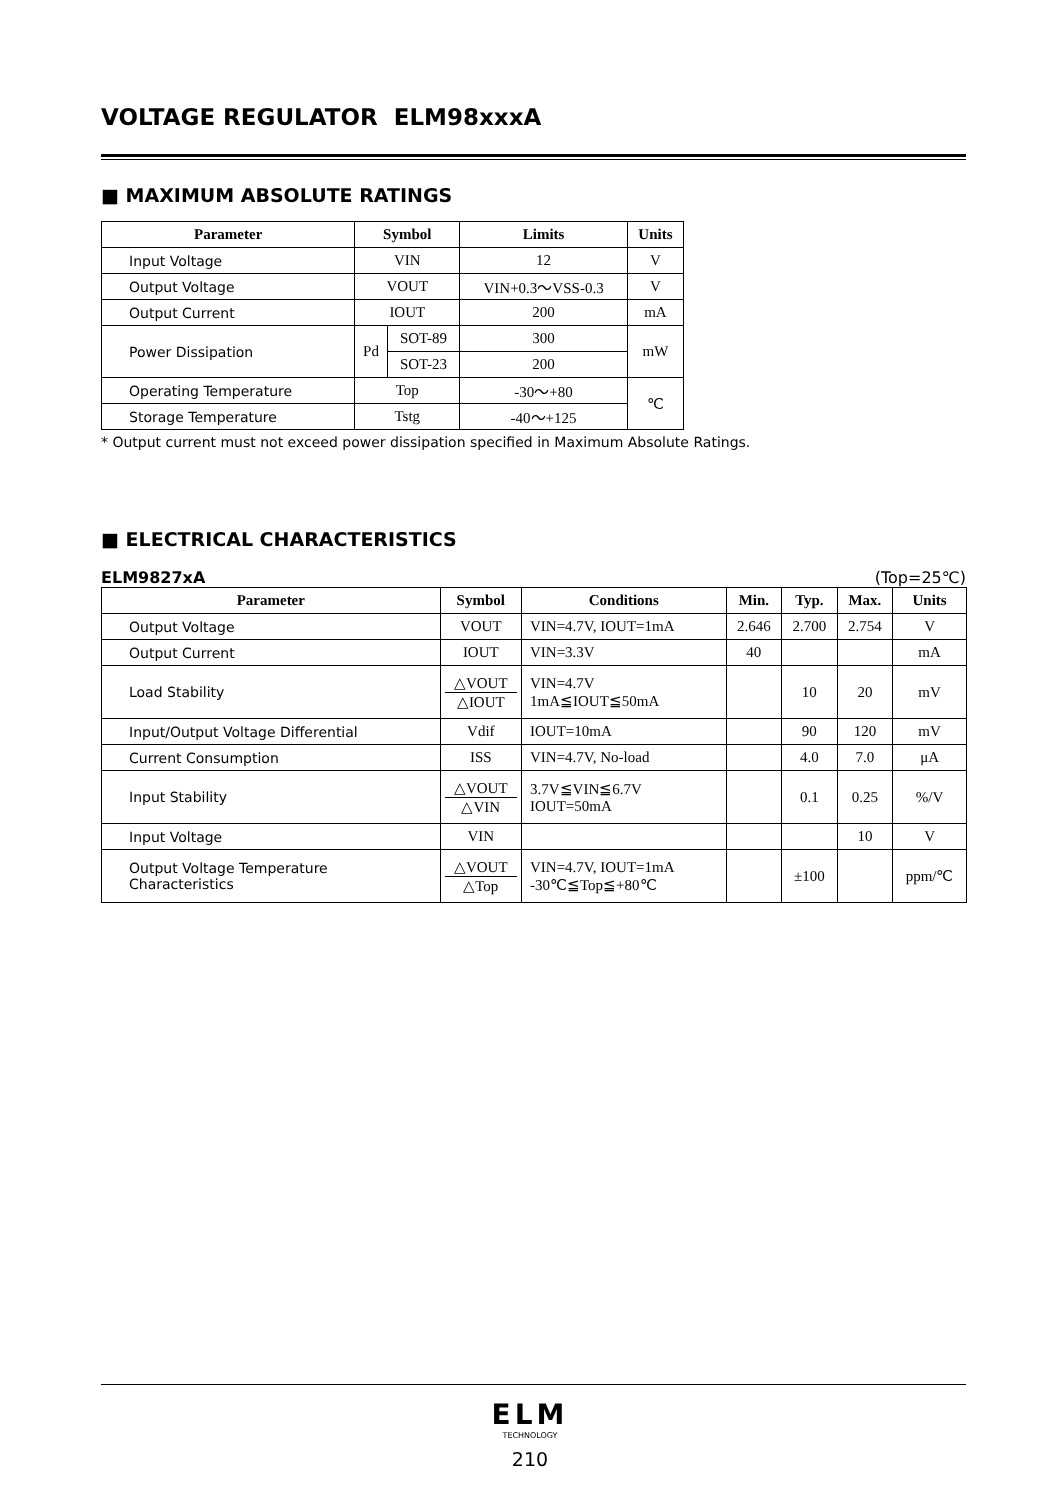VOLTAGE REGULATOR ELM98xxxA
■ MAXIMUM ABSOLUTE RATINGS
| Parameter | Symbol | | Limits | Units |
| --- | --- | --- | --- | --- |
| Input Voltage | VIN | | 12 | V |
| Output Voltage | VOUT | | VIN+0.3～VSS-0.3 | V |
| Output Current | IOUT | | 200 | mA |
| Power Dissipation | Pd | SOT-89 | 300 | mW |
| | | SOT-23 | 200 | |
| Operating Temperature | Top | | -30～+80 | ℃ |
| Storage Temperature | Tstg | | -40～+125 | |
* Output current must not exceed power dissipation specified in Maximum Absolute Ratings.
■ ELECTRICAL CHARACTERISTICS
ELM9827xA (Top=25℃)
| Parameter | Symbol | Conditions | Min. | Typ. | Max. | Units |
| --- | --- | --- | --- | --- | --- | --- |
| Output Voltage | VOUT | VIN=4.7V, IOUT=1mA | 2.646 | 2.700 | 2.754 | V |
| Output Current | IOUT | VIN=3.3V | 40 | | | mA |
| Load Stability | △VOUT △IOUT | VIN=4.7V 1mA≦IOUT≦50mA | | 10 | 20 | mV |
| Input/Output Voltage Differential | Vdif | IOUT=10mA | | 90 | 120 | mV |
| Current Consumption | ISS | VIN=4.7V, No-load | | 4.0 | 7.0 | μA |
| Input Stability | △VOUT △VIN | 3.7V≦VIN≦6.7V IOUT=50mA | | 0.1 | 0.25 | %/V |
| Input Voltage | VIN | | | | 10 | V |
| Output Voltage Temperature Characteristics | △VOUT △Top | VIN=4.7V, IOUT=1mA -30℃≦Top≦+80℃ | | ±100 | | ppm/℃ |
ELM
TECHNOLOGY
210